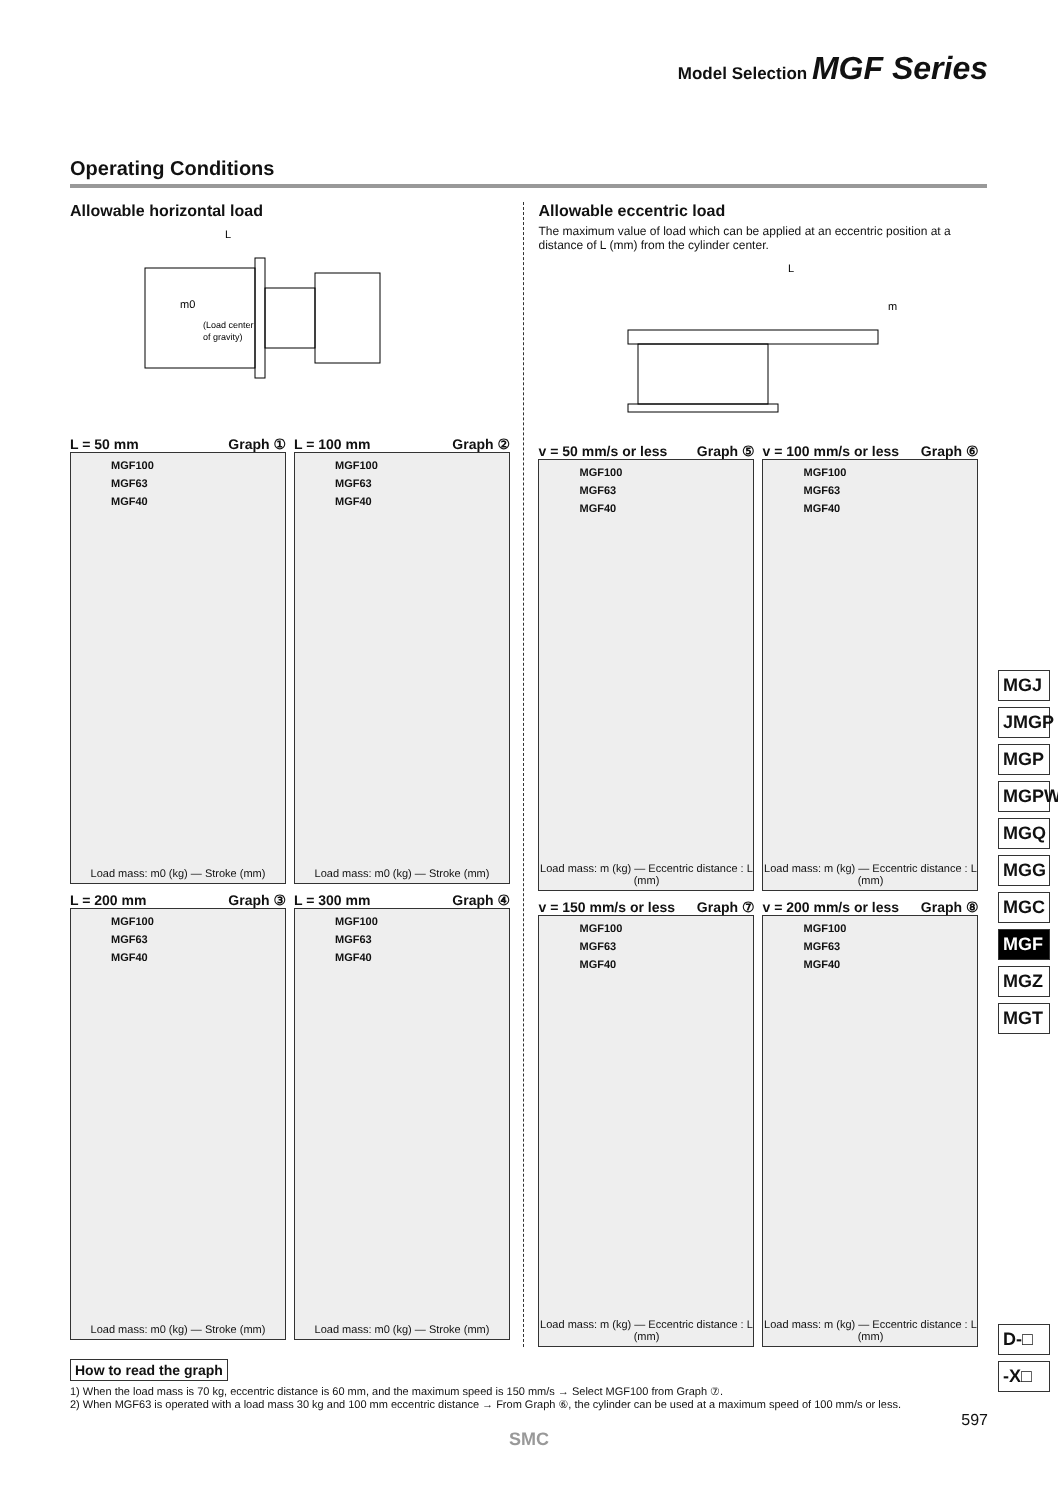Model Selection MGF Series
Operating Conditions
Allowable horizontal load
m0
(Load center
of gravity)
L
L = 50 mm Graph ①
MGF100
MGF63
MGF40
Load mass: m0 (kg) — Stroke (mm)
L = 100 mm Graph ②
MGF100
MGF63
MGF40
Load mass: m0 (kg) — Stroke (mm)
L = 200 mm Graph ③
MGF100
MGF63
MGF40
Load mass: m0 (kg) — Stroke (mm)
L = 300 mm Graph ④
MGF100
MGF63
MGF40
Load mass: m0 (kg) — Stroke (mm)
Allowable eccentric load
The maximum value of load which can be applied at an eccentric position at a distance of L (mm) from the cylinder center.
L
m
v = 50 mm/s or less Graph ⑤
MGF100
MGF63
MGF40
Load mass: m (kg) — Eccentric distance : L (mm)
v = 100 mm/s or less Graph ⑥
MGF100
MGF63
MGF40
Load mass: m (kg) — Eccentric distance : L (mm)
v = 150 mm/s or less Graph ⑦
MGF100
MGF63
MGF40
Load mass: m (kg) — Eccentric distance : L (mm)
v = 200 mm/s or less Graph ⑧
MGF100
MGF63
MGF40
Load mass: m (kg) — Eccentric distance : L (mm)
MGJ
JMGP
MGP
MGPW
MGQ
MGG
MGC
MGF
MGZ
MGT
D-□
-X□
How to read the graph
1) When the load mass is 70 kg, eccentric distance is 60 mm, and the maximum speed is 150 mm/s → Select MGF100 from Graph ⑦.
2) When MGF63 is operated with a load mass 30 kg and 100 mm eccentric distance → From Graph ⑥, the cylinder can be used at a maximum speed of 100 mm/s or less.
597
SMC